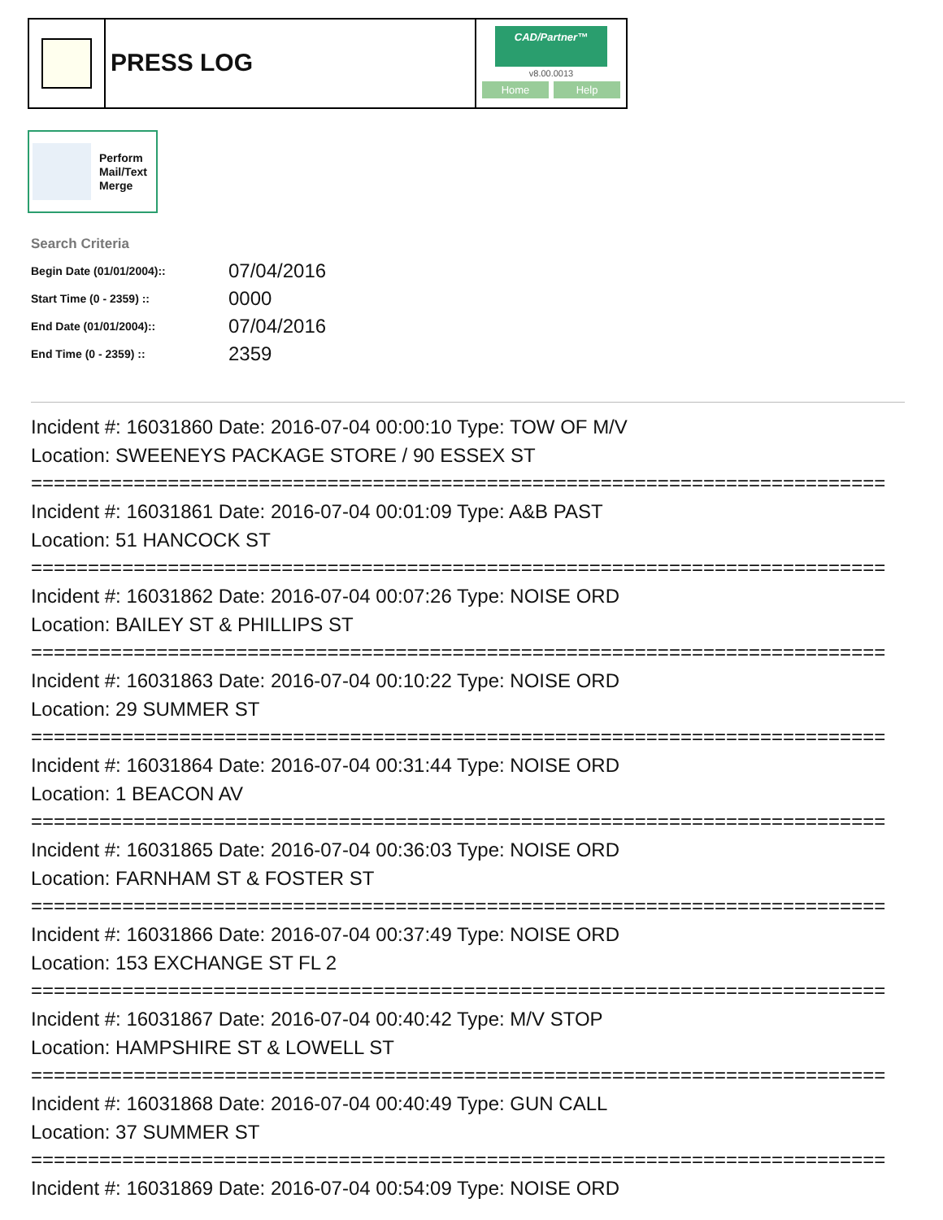PRESS LOG
CAD/Partner™
v8.00.0013
Home Help
Perform
Mail/Text
Merge
Search Criteria
| Begin Date (01/01/2004):: | 07/04/2016 |
| Start Time (0 - 2359) :: | 0000 |
| End Date (01/01/2004):: | 07/04/2016 |
| End Time (0 - 2359) :: | 2359 |
Incident #: 16031860 Date: 2016-07-04 00:00:10 Type: TOW OF M/V
Location: SWEENEYS PACKAGE STORE / 90 ESSEX ST
===========================================================================
Incident #: 16031861 Date: 2016-07-04 00:01:09 Type: A&B PAST
Location: 51 HANCOCK ST
===========================================================================
Incident #: 16031862 Date: 2016-07-04 00:07:26 Type: NOISE ORD
Location: BAILEY ST & PHILLIPS ST
===========================================================================
Incident #: 16031863 Date: 2016-07-04 00:10:22 Type: NOISE ORD
Location: 29 SUMMER ST
===========================================================================
Incident #: 16031864 Date: 2016-07-04 00:31:44 Type: NOISE ORD
Location: 1 BEACON AV
===========================================================================
Incident #: 16031865 Date: 2016-07-04 00:36:03 Type: NOISE ORD
Location: FARNHAM ST & FOSTER ST
===========================================================================
Incident #: 16031866 Date: 2016-07-04 00:37:49 Type: NOISE ORD
Location: 153 EXCHANGE ST FL 2
===========================================================================
Incident #: 16031867 Date: 2016-07-04 00:40:42 Type: M/V STOP
Location: HAMPSHIRE ST & LOWELL ST
===========================================================================
Incident #: 16031868 Date: 2016-07-04 00:40:49 Type: GUN CALL
Location: 37 SUMMER ST
===========================================================================
Incident #: 16031869 Date: 2016-07-04 00:54:09 Type: NOISE ORD